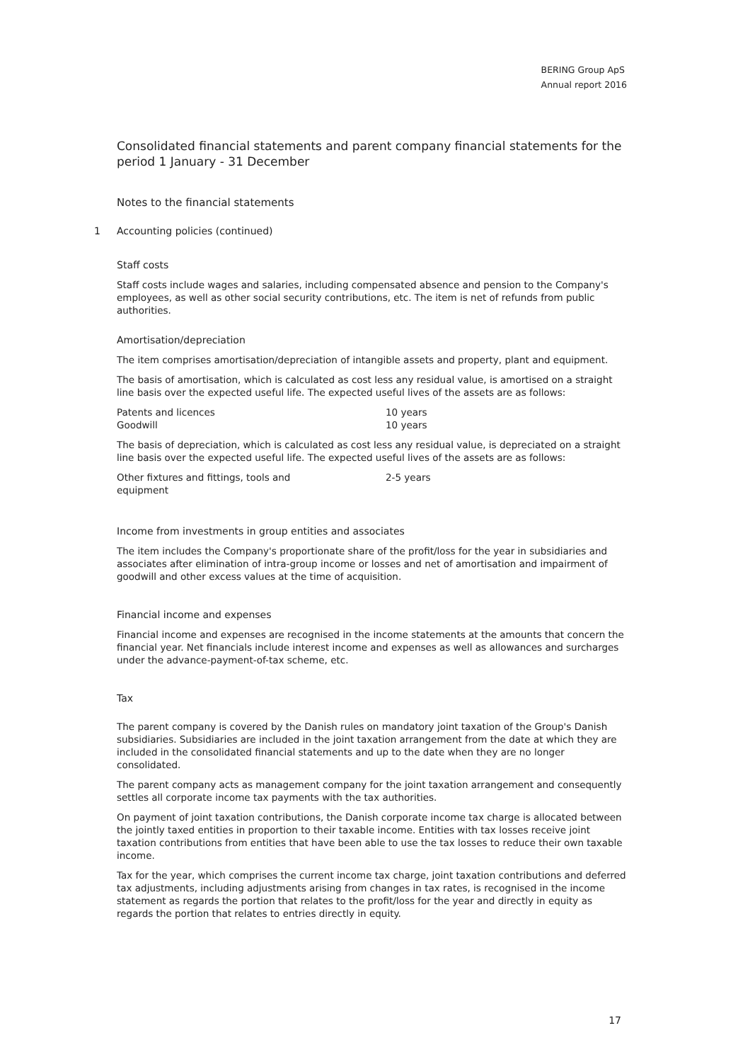BERING Group ApS
Annual report 2016
Consolidated financial statements and parent company financial statements for the period 1 January - 31 December
Notes to the financial statements
1 Accounting policies (continued)
Staff costs
Staff costs include wages and salaries, including compensated absence and pension to the Company's employees, as well as other social security contributions, etc. The item is net of refunds from public authorities.
Amortisation/depreciation
The item comprises amortisation/depreciation of intangible assets and property, plant and equipment.
The basis of amortisation, which is calculated as cost less any residual value, is amortised on a straight line basis over the expected useful life. The expected useful lives of the assets are as follows:
| Patents and licences | 10 years |
| Goodwill | 10 years |
The basis of depreciation, which is calculated as cost less any residual value, is depreciated on a straight line basis over the expected useful life. The expected useful lives of the assets are as follows:
| Other fixtures and fittings, tools and equipment | 2-5 years |
Income from investments in group entities and associates
The item includes the Company's proportionate share of the profit/loss for the year in subsidiaries and associates after elimination of intra-group income or losses and net of amortisation and impairment of goodwill and other excess values at the time of acquisition.
Financial income and expenses
Financial income and expenses are recognised in the income statements at the amounts that concern the financial year. Net financials include interest income and expenses as well as allowances and surcharges under the advance-payment-of-tax scheme, etc.
Tax
The parent company is covered by the Danish rules on mandatory joint taxation of the Group's Danish subsidiaries. Subsidiaries are included in the joint taxation arrangement from the date at which they are included in the consolidated financial statements and up to the date when they are no longer consolidated.
The parent company acts as management company for the joint taxation arrangement and consequently settles all corporate income tax payments with the tax authorities.
On payment of joint taxation contributions, the Danish corporate income tax charge is allocated between the jointly taxed entities in proportion to their taxable income. Entities with tax losses receive joint taxation contributions from entities that have been able to use the tax losses to reduce their own taxable income.
Tax for the year, which comprises the current income tax charge, joint taxation contributions and deferred tax adjustments, including adjustments arising from changes in tax rates, is recognised in the income statement as regards the portion that relates to the profit/loss for the year and directly in equity as regards the portion that relates to entries directly in equity.
17